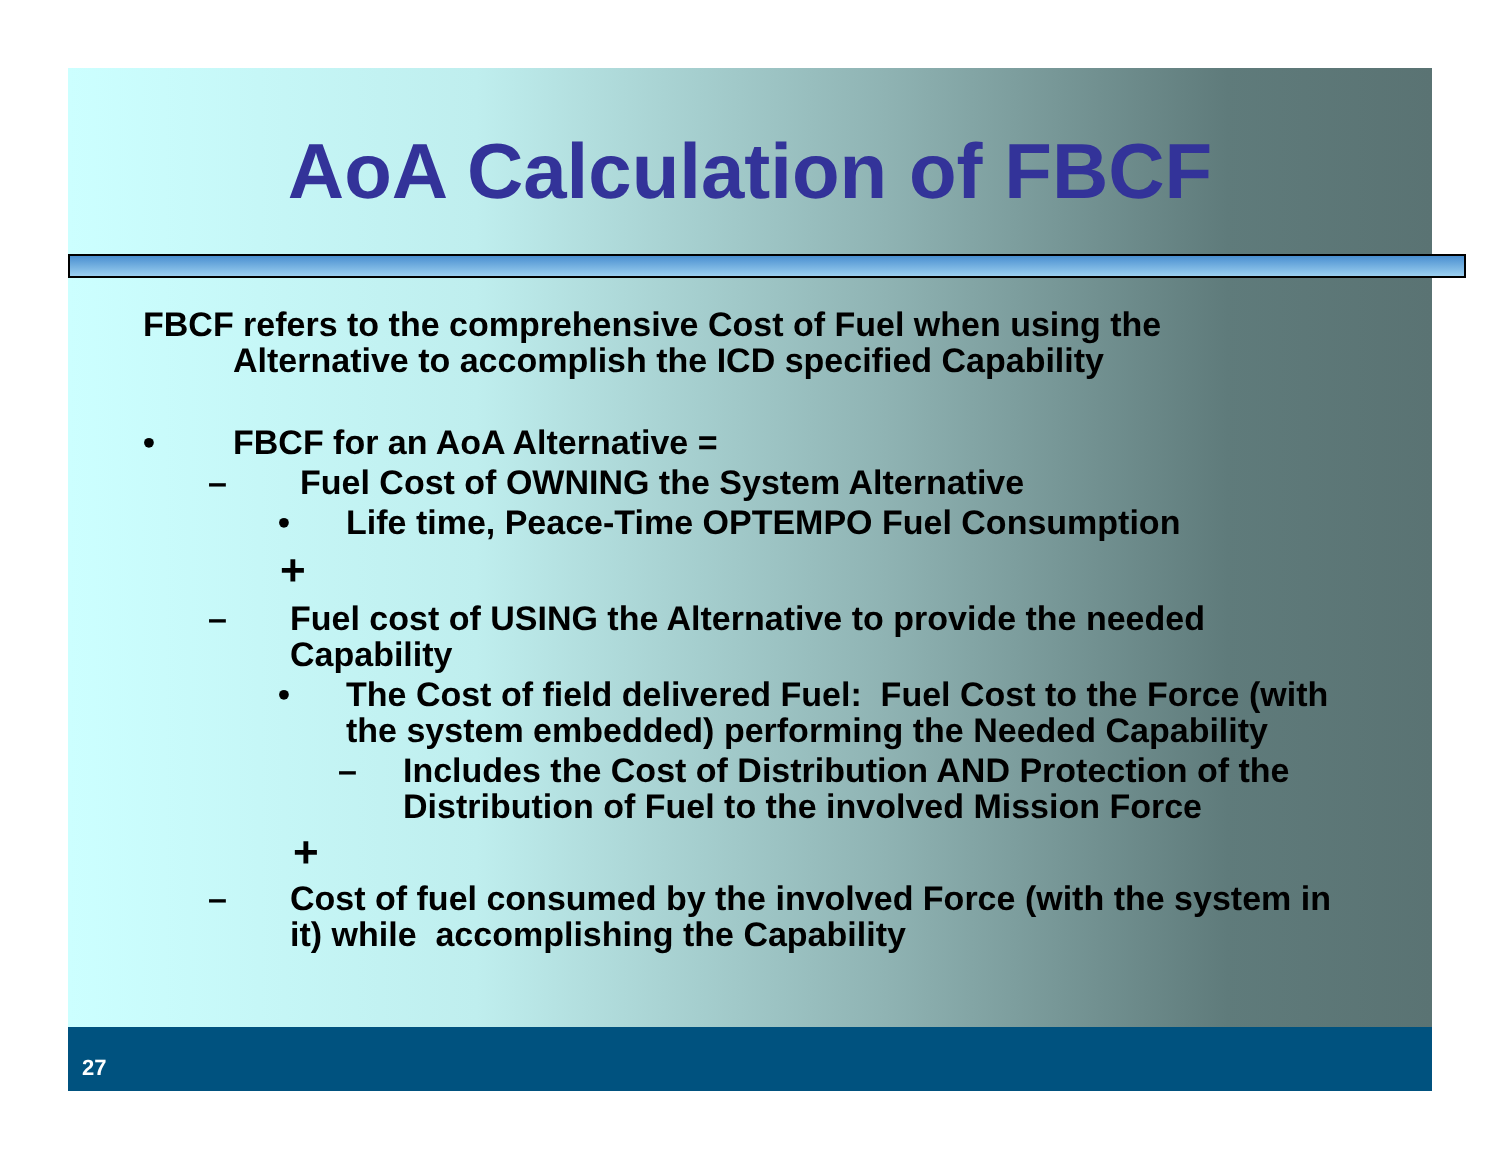AoA Calculation of FBCF
FBCF refers to the comprehensive Cost of Fuel when using the
Alternative to accomplish the ICD specified Capability
• FBCF for an AoA Alternative =
– Fuel Cost of OWNING the System Alternative
• Life time, Peace-Time OPTEMPO Fuel Consumption
+
– Fuel cost of USING the Alternative to provide the needed Capability
• The Cost of field delivered Fuel: Fuel Cost to the Force (with the system embedded) performing the Needed Capability
– Includes the Cost of Distribution AND Protection of the Distribution of Fuel to the involved Mission Force
+
– Cost of fuel consumed by the involved Force (with the system in it) while accomplishing the Capability
27